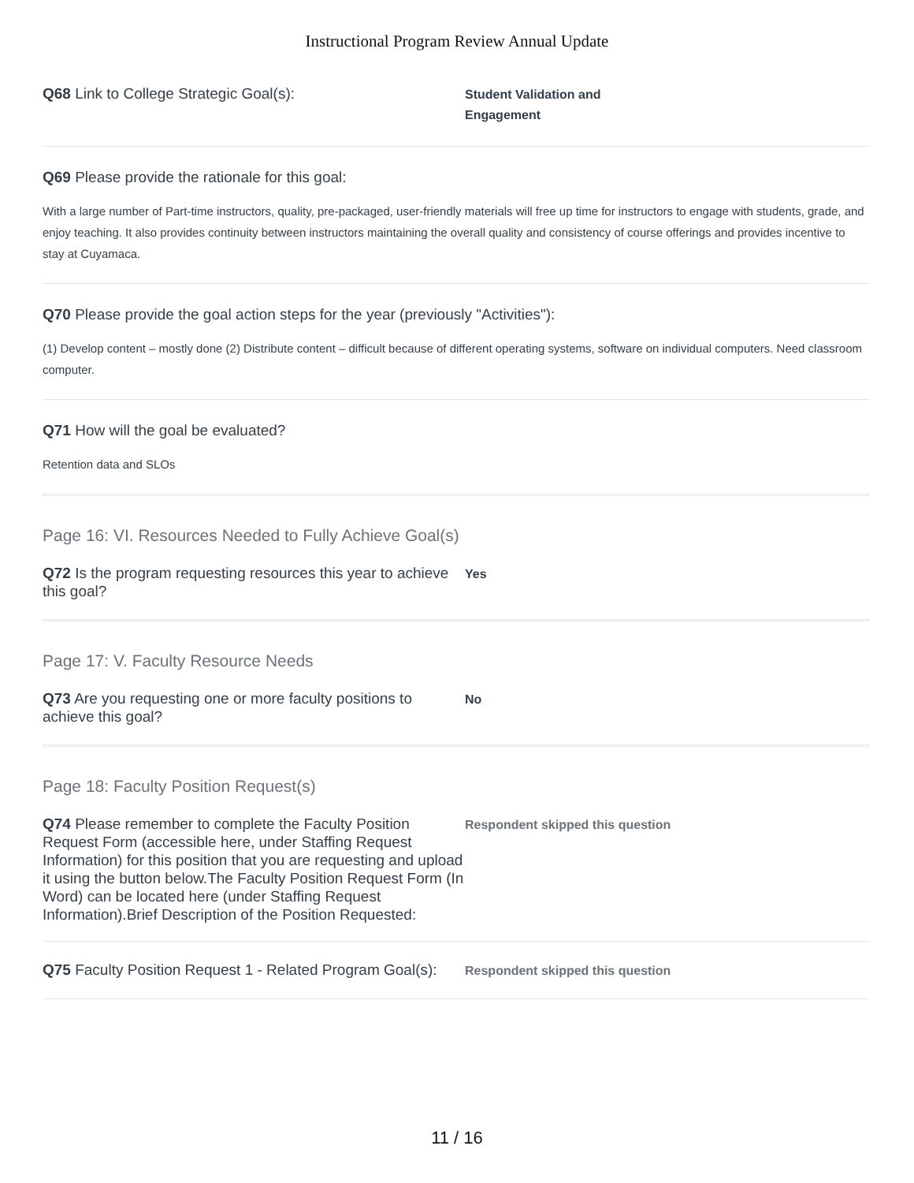Instructional Program Review Annual Update
Q68 Link to College Strategic Goal(s):
Student Validation and
Engagement
Q69 Please provide the rationale for this goal:
With a large number of Part-time instructors, quality, pre-packaged, user-friendly materials will free up time for instructors to engage with students, grade, and enjoy teaching. It also provides continuity between instructors maintaining the overall quality and consistency of course offerings and provides incentive to stay at Cuyamaca.
Q70 Please provide the goal action steps for the year (previously "Activities"):
(1) Develop content – mostly done (2) Distribute content – difficult because of different operating systems, software on individual computers. Need classroom computer.
Q71 How will the goal be evaluated?
Retention data and SLOs
Page 16: VI. Resources Needed to Fully Achieve Goal(s)
Q72 Is the program requesting resources this year to achieve this goal?
Yes
Page 17: V. Faculty Resource Needs
Q73 Are you requesting one or more faculty positions to achieve this goal?
No
Page 18: Faculty Position Request(s)
Q74 Please remember to complete the Faculty Position Request Form (accessible here, under Staffing Request Information) for this position that you are requesting and upload it using the button below.The Faculty Position Request Form (In Word) can be located here (under Staffing Request Information).Brief Description of the Position Requested:
Respondent skipped this question
Q75 Faculty Position Request 1 - Related Program Goal(s):
Respondent skipped this question
11 / 16